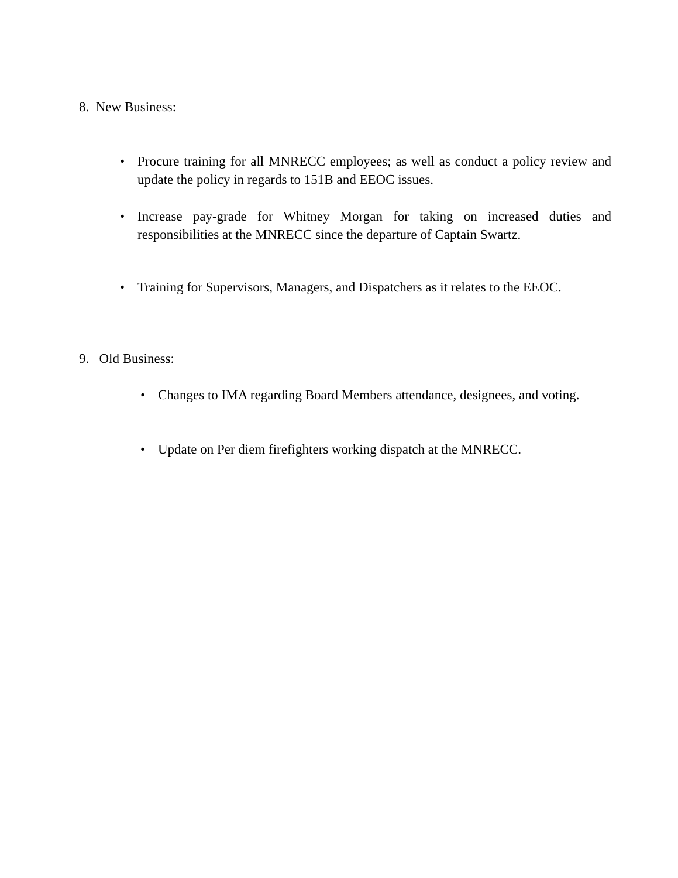8. New Business:
• Procure training for all MNRECC employees; as well as conduct a policy review and update the policy in regards to 151B and EEOC issues.
• Increase pay-grade for Whitney Morgan for taking on increased duties and responsibilities at the MNRECC since the departure of Captain Swartz.
• Training for Supervisors, Managers, and Dispatchers as it relates to the EEOC.
9. Old Business:
• Changes to IMA regarding Board Members attendance, designees, and voting.
• Update on Per diem firefighters working dispatch at the MNRECC.